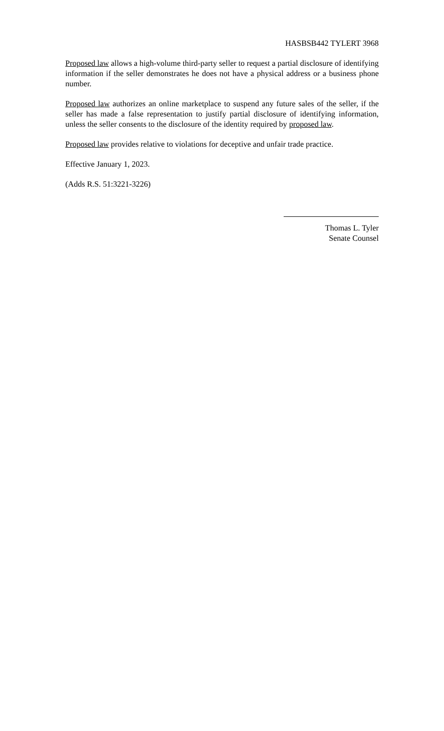HASBSB442 TYLERT 3968
Proposed law allows a high-volume third-party seller to request a partial disclosure of identifying information if the seller demonstrates he does not have a physical address or a business phone number.
Proposed law authorizes an online marketplace to suspend any future sales of the seller, if the seller has made a false representation to justify partial disclosure of identifying information, unless the seller consents to the disclosure of the identity required by proposed law.
Proposed law provides relative to violations for deceptive and unfair trade practice.
Effective January 1, 2023.
(Adds R.S. 51:3221-3226)
Thomas L. Tyler
Senate Counsel